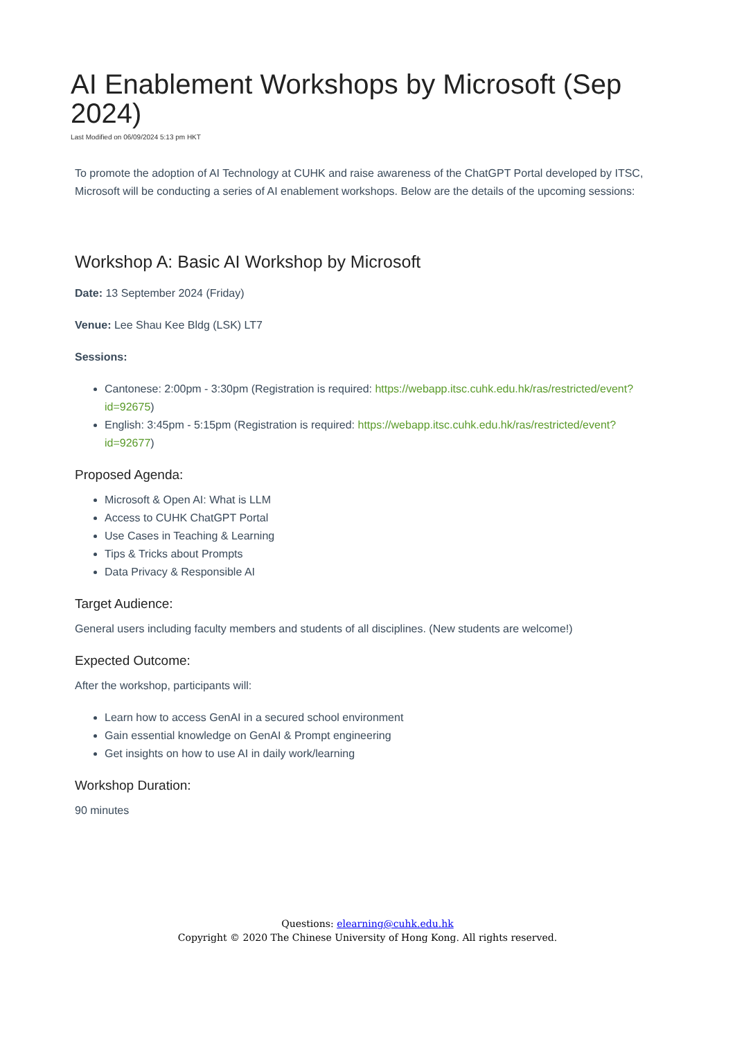AI Enablement Workshops by Microsoft (Sep 2024)
Last Modified on 06/09/2024 5:13 pm HKT
To promote the adoption of AI Technology at CUHK and raise awareness of the ChatGPT Portal developed by ITSC, Microsoft will be conducting a series of AI enablement workshops. Below are the details of the upcoming sessions:
Workshop A: Basic AI Workshop by Microsoft
Date: 13 September 2024 (Friday)
Venue: Lee Shau Kee Bldg (LSK) LT7
Sessions:
Cantonese: 2:00pm - 3:30pm (Registration is required: https://webapp.itsc.cuhk.edu.hk/ras/restricted/event?id=92675)
English: 3:45pm - 5:15pm (Registration is required: https://webapp.itsc.cuhk.edu.hk/ras/restricted/event?id=92677)
Proposed Agenda:
Microsoft & Open AI: What is LLM
Access to CUHK ChatGPT Portal
Use Cases in Teaching & Learning
Tips & Tricks about Prompts
Data Privacy & Responsible AI
Target Audience:
General users including faculty members and students of all disciplines. (New students are welcome!)
Expected Outcome:
After the workshop, participants will:
Learn how to access GenAI in a secured school environment
Gain essential knowledge on GenAI & Prompt engineering
Get insights on how to use AI in daily work/learning
Workshop Duration:
90 minutes
Questions: elearning@cuhk.edu.hk
Copyright © 2020 The Chinese University of Hong Kong. All rights reserved.